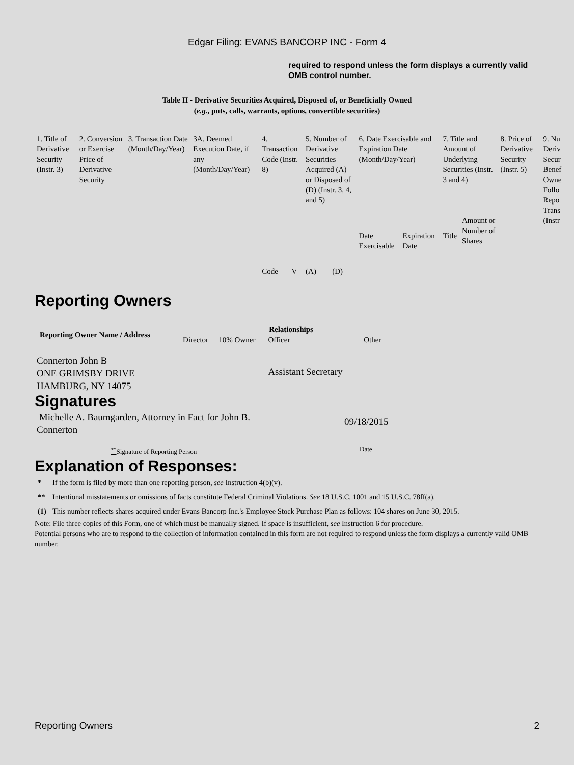Edgar Filing: EVANS BANCORP INC - Form 4
required to respond unless the form displays a currently valid OMB control number.
Table II - Derivative Securities Acquired, Disposed of, or Beneficially Owned
(e.g., puts, calls, warrants, options, convertible securities)
| 1. Title of Derivative Security (Instr. 3) | 2. Conversion or Exercise Price of Derivative Security | 3. Transaction Date (Month/Day/Year) | 3A. Deemed Execution Date, if any (Month/Day/Year) | 4. Transaction Code (Instr. 8) | | 5. Number of Derivative Securities Acquired (A) or Disposed of (D) (Instr. 3, 4, and 5) | | 6. Date Exercisable and Expiration Date (Month/Day/Year) | | 7. Title and Amount of Underlying Securities (Instr. 3 and 4) | | 8. Price of Derivative Security (Instr. 5) | 9. Nu Deriv Secur Benef Owne Follo Repo Trans (Instr |
| | | | | Code | V | (A) | (D) | Date Exercisable | Expiration Date | Title | Amount or Number of Shares | | |
Reporting Owners
| Reporting Owner Name / Address | Relationships | | | |
| --- | --- | --- | --- | --- |
| | Director | 10% Owner | Officer | Other |
| Connerton John B ONE GRIMSBY DRIVE HAMBURG, NY 14075 | | | Assistant Secretary | |
Signatures
| Michelle A. Baumgarden, Attorney in Fact for John B. Connerton | 09/18/2015 |
| <sup>**</sup> Signature of Reporting Person | Date |
Explanation of Responses:
| * | If the form is filed by more than one reporting person, see Instruction 4(b)(v). |
| ** | Intentional misstatements or omissions of facts constitute Federal Criminal Violations. See 18 U.S.C. 1001 and 15 U.S.C. 78ff(a). |
| (1) | This number reflects shares acquired under Evans Bancorp Inc.'s Employee Stock Purchase Plan as follows: 104 shares on June 30, 2015. |
Note: File three copies of this Form, one of which must be manually signed. If space is insufficient, see Instruction 6 for procedure.
Potential persons who are to respond to the collection of information contained in this form are not required to respond unless the form displays a currently valid OMB number.
Reporting Owners 2